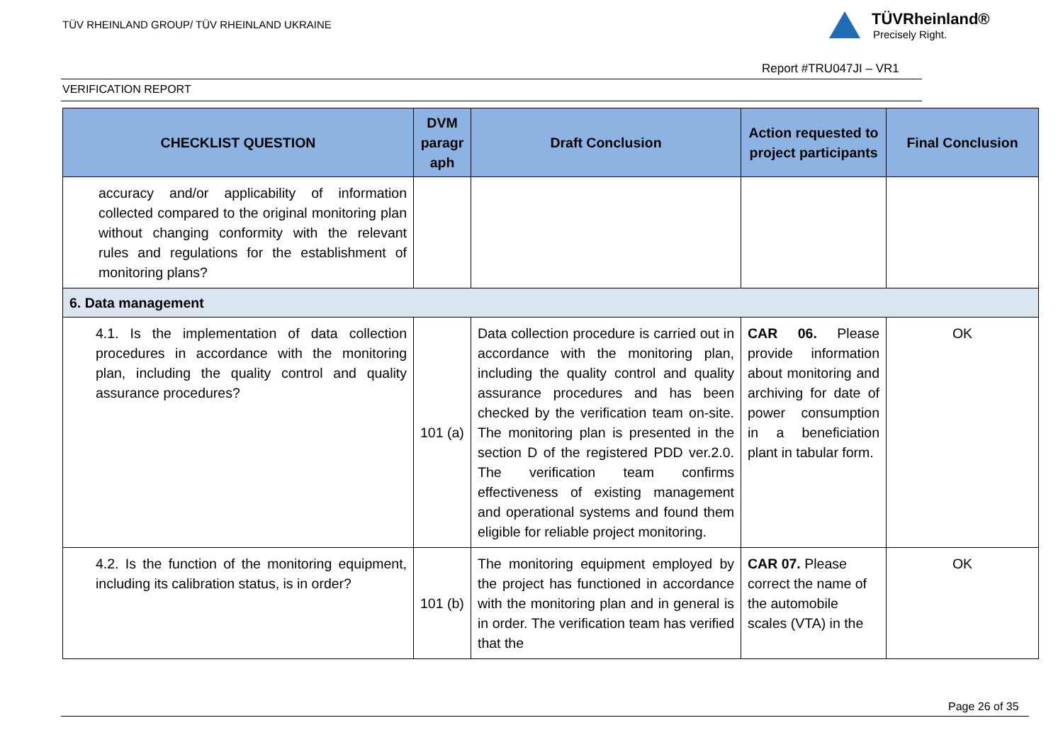TÜV RHEINLAND GROUP/ TÜV RHEINLAND UKRAINE
TÜVRheinland®
Precisely Right.
Report #TRU047JI – VR1
VERIFICATION REPORT
| CHECKLIST QUESTION | DVM paragr aph | Draft Conclusion | Action requested to project participants | Final Conclusion |
| --- | --- | --- | --- | --- |
| accuracy and/or applicability of information collected compared to the original monitoring plan without changing conformity with the relevant rules and regulations for the establishment of monitoring plans? | | | | |
| 6. Data management | | | | |
| 4.1. Is the implementation of data collection procedures in accordance with the monitoring plan, including the quality control and quality assurance procedures? | 101 (a) | Data collection procedure is carried out in accordance with the monitoring plan, including the quality control and quality assurance procedures and has been checked by the verification team on-site. The monitoring plan is presented in the section D of the registered PDD ver.2.0. The verification team confirms effectiveness of existing management and operational systems and found them eligible for reliable project monitoring. | CAR 06. Please provide information about monitoring and archiving for date of power consumption in a beneficiation plant in tabular form. | OK |
| 4.2. Is the function of the monitoring equipment, including its calibration status, is in order? | 101 (b) | The monitoring equipment employed by the project has functioned in accordance with the monitoring plan and in general is in order. The verification team has verified that the | CAR 07. Please correct the name of the automobile scales (VTA) in the | OK |
Page 26 of 35